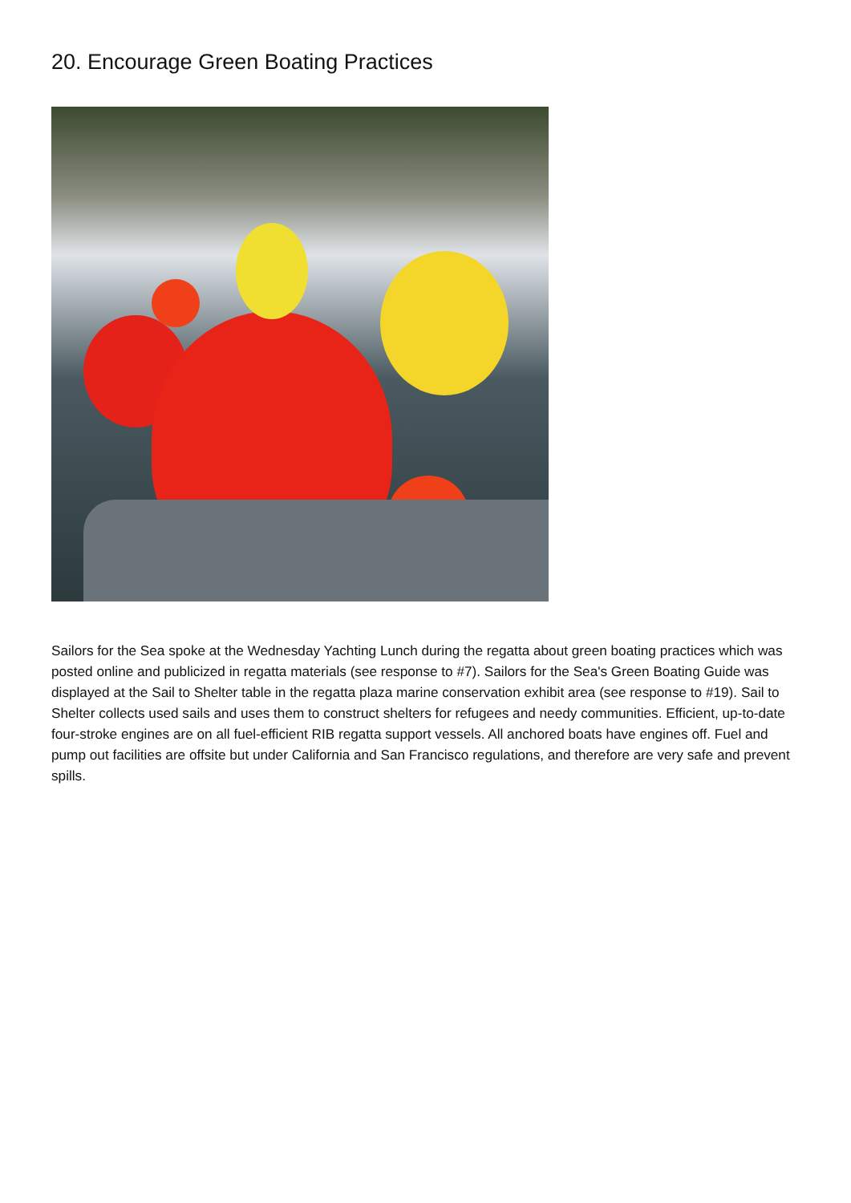20. Encourage Green Boating Practices
Sailors for the Sea spoke at the Wednesday Yachting Lunch during the regatta about green boating practices which was posted online and publicized in regatta materials (see response to #7). Sailors for the Sea's Green Boating Guide was displayed at the Sail to Shelter table in the regatta plaza marine conservation exhibit area (see response to #19). Sail to Shelter collects used sails and uses them to construct shelters for refugees and needy communities. Efficient, up-to-date four-stroke engines are on all fuel-efficient RIB regatta support vessels. All anchored boats have engines off. Fuel and pump out facilities are offsite but under California and San Francisco regulations, and therefore are very safe and prevent spills.